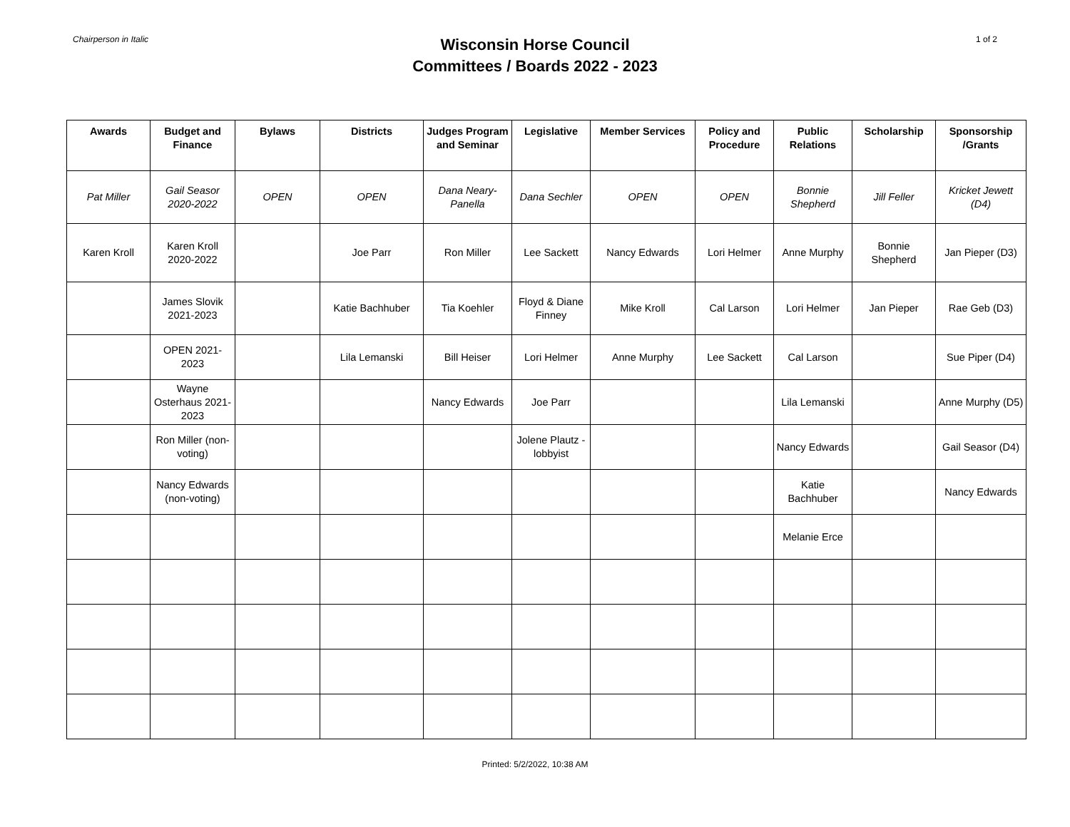Chairperson in Italic
Wisconsin Horse Council
Committees / Boards 2022 - 2023
1 of 2
| Awards | Budget and Finance | Bylaws | Districts | Judges Program and Seminar | Legislative | Member Services | Policy and Procedure | Public Relations | Scholarship | Sponsorship /Grants |
| --- | --- | --- | --- | --- | --- | --- | --- | --- | --- | --- |
| Pat Miller | Gail Seasor 2020-2022 | OPEN | OPEN | Dana Neary-Panella | Dana Sechler | OPEN | OPEN | Bonnie Shepherd | Jill Feller | Kricket Jewett (D4) |
| Karen Kroll | Karen Kroll 2020-2022 | | Joe Parr | Ron Miller | Lee Sackett | Nancy Edwards | Lori Helmer | Anne Murphy | Bonnie Shepherd | Jan Pieper (D3) |
| | James Slovik 2021-2023 | | Katie Bachhuber | Tia Koehler | Floyd & Diane Finney | Mike Kroll | Cal Larson | Lori Helmer | Jan Pieper | Rae Geb (D3) |
| | OPEN 2021-2023 | | Lila Lemanski | Bill Heiser | Lori Helmer | Anne Murphy | Lee Sackett | Cal Larson | | Sue Piper (D4) |
| | Wayne Osterhaus 2021-2023 | | | Nancy Edwards | Joe Parr | | | Lila Lemanski | | Anne Murphy (D5) |
| | Ron Miller (non-voting) | | | | Jolene Plautz - lobbyist | | | Nancy Edwards | | Gail Seasor (D4) |
| | Nancy Edwards (non-voting) | | | | | | | Katie Bachhuber | | Nancy Edwards |
| | | | | | | | | Melanie Erce | | |
Printed: 5/2/2022, 10:38 AM